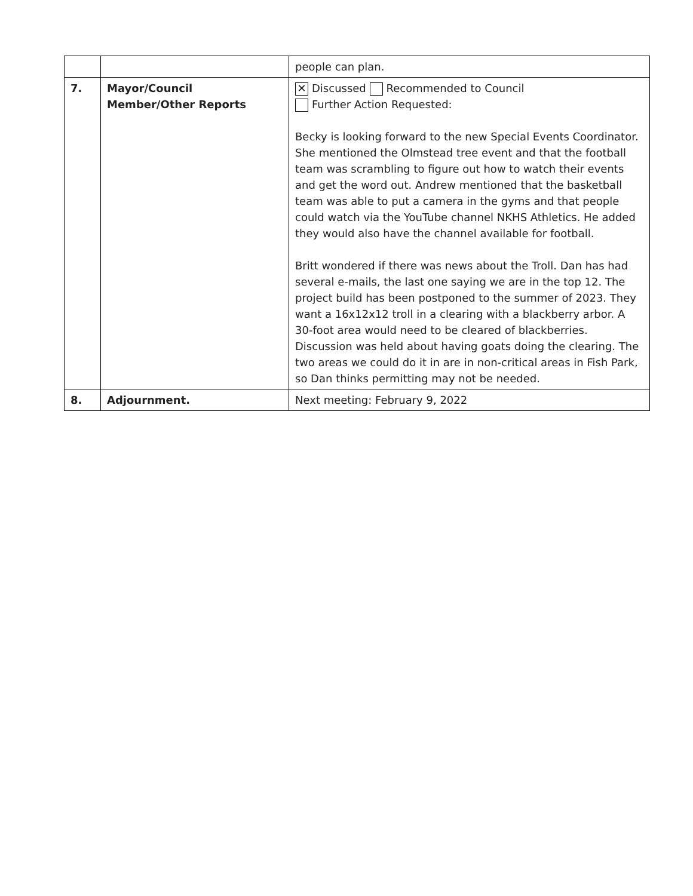| | | people can plan. |
| 7. | Mayor/Council Member/Other Reports | ✕ Discussed Recommended to Council Further Action Requested: Becky is looking forward to the new Special Events Coordinator. She mentioned the Olmstead tree event and that the football team was scrambling to figure out how to watch their events and get the word out. Andrew mentioned that the basketball team was able to put a camera in the gyms and that people could watch via the YouTube channel NKHS Athletics. He added they would also have the channel available for football. Britt wondered if there was news about the Troll. Dan has had several e-mails, the last one saying we are in the top 12. The project build has been postponed to the summer of 2023. They want a 16x12x12 troll in a clearing with a blackberry arbor. A 30-foot area would need to be cleared of blackberries. Discussion was held about having goats doing the clearing. The two areas we could do it in are in non-critical areas in Fish Park, so Dan thinks permitting may not be needed. |
| 8. | Adjournment. | Next meeting: February 9, 2022 |